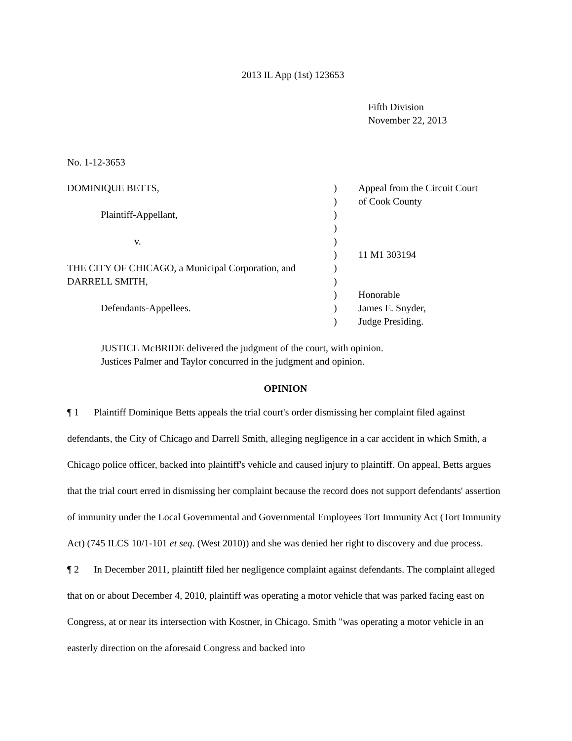2013 IL App (1st) 123653
Fifth Division
November 22, 2013
No. 1-12-3653
DOMINIQUE BETTS,
)
Appeal from the Circuit Court
)
of Cook County
Plaintiff-Appellant,
)
)
v.
)
)
11 M1 303194
THE CITY OF CHICAGO, a Municipal Corporation, and
)
DARRELL SMITH,
)
)
Honorable
Defendants-Appellees.
)
James E. Snyder,
)
Judge Presiding.
JUSTICE McBRIDE delivered the judgment of the court, with opinion.
Justices Palmer and Taylor concurred in the judgment and opinion.
OPINION
¶ 1 Plaintiff Dominique Betts appeals the trial court's order dismissing her complaint filed against defendants, the City of Chicago and Darrell Smith, alleging negligence in a car accident in which Smith, a Chicago police officer, backed into plaintiff's vehicle and caused injury to plaintiff. On appeal, Betts argues that the trial court erred in dismissing her complaint because the record does not support defendants' assertion of immunity under the Local Governmental and Governmental Employees Tort Immunity Act (Tort Immunity Act) (745 ILCS 10/1-101 et seq. (West 2010)) and she was denied her right to discovery and due process.
¶ 2 In December 2011, plaintiff filed her negligence complaint against defendants. The complaint alleged that on or about December 4, 2010, plaintiff was operating a motor vehicle that was parked facing east on Congress, at or near its intersection with Kostner, in Chicago. Smith "was operating a motor vehicle in an easterly direction on the aforesaid Congress and backed into